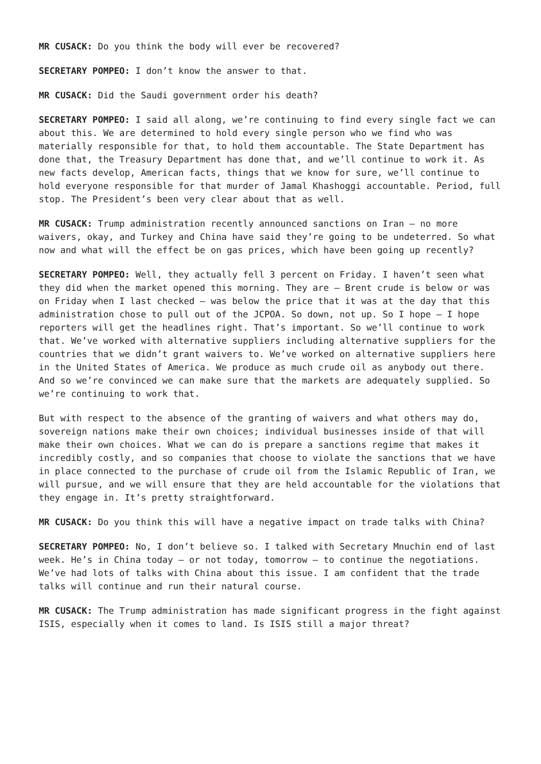MR CUSACK: Do you think the body will ever be recovered?
SECRETARY POMPEO: I don’t know the answer to that.
MR CUSACK: Did the Saudi government order his death?
SECRETARY POMPEO: I said all along, we’re continuing to find every single fact we can about this. We are determined to hold every single person who we find who was materially responsible for that, to hold them accountable. The State Department has done that, the Treasury Department has done that, and we’ll continue to work it. As new facts develop, American facts, things that we know for sure, we’ll continue to hold everyone responsible for that murder of Jamal Khashoggi accountable. Period, full stop. The President’s been very clear about that as well.
MR CUSACK: Trump administration recently announced sanctions on Iran – no more waivers, okay, and Turkey and China have said they’re going to be undeterred. So what now and what will the effect be on gas prices, which have been going up recently?
SECRETARY POMPEO: Well, they actually fell 3 percent on Friday. I haven’t seen what they did when the market opened this morning. They are – Brent crude is below or was on Friday when I last checked – was below the price that it was at the day that this administration chose to pull out of the JCPOA. So down, not up. So I hope – I hope reporters will get the headlines right. That’s important. So we’ll continue to work that. We’ve worked with alternative suppliers including alternative suppliers for the countries that we didn’t grant waivers to. We’ve worked on alternative suppliers here in the United States of America. We produce as much crude oil as anybody out there. And so we’re convinced we can make sure that the markets are adequately supplied. So we’re continuing to work that.
But with respect to the absence of the granting of waivers and what others may do, sovereign nations make their own choices; individual businesses inside of that will make their own choices. What we can do is prepare a sanctions regime that makes it incredibly costly, and so companies that choose to violate the sanctions that we have in place connected to the purchase of crude oil from the Islamic Republic of Iran, we will pursue, and we will ensure that they are held accountable for the violations that they engage in. It’s pretty straightforward.
MR CUSACK: Do you think this will have a negative impact on trade talks with China?
SECRETARY POMPEO: No, I don’t believe so. I talked with Secretary Mnuchin end of last week. He’s in China today – or not today, tomorrow – to continue the negotiations. We’ve had lots of talks with China about this issue. I am confident that the trade talks will continue and run their natural course.
MR CUSACK: The Trump administration has made significant progress in the fight against ISIS, especially when it comes to land. Is ISIS still a major threat?